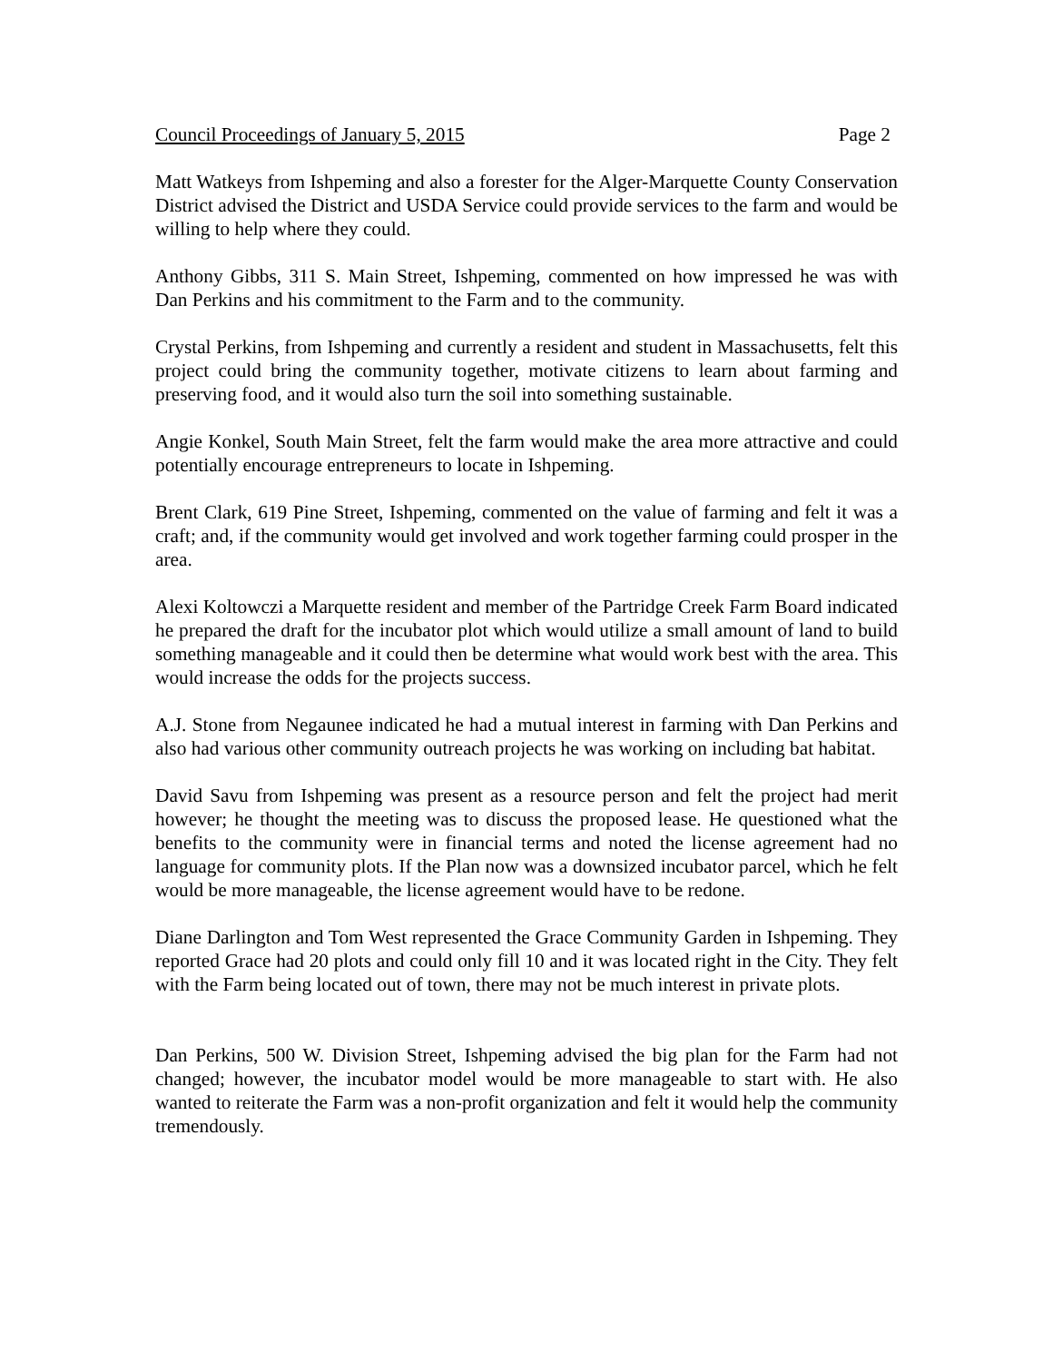Council Proceedings of January 5, 2015 Page 2
Matt Watkeys from Ishpeming and also a forester for the Alger-Marquette County Conservation District advised the District and USDA Service could provide services to the farm and would be willing to help where they could.
Anthony Gibbs, 311 S. Main Street, Ishpeming, commented on how impressed he was with Dan Perkins and his commitment to the Farm and to the community.
Crystal Perkins, from Ishpeming and currently a resident and student in Massachusetts, felt this project could bring the community together, motivate citizens to learn about farming and preserving food, and it would also turn the soil into something sustainable.
Angie Konkel, South Main Street, felt the farm would make the area more attractive and could potentially encourage entrepreneurs to locate in Ishpeming.
Brent Clark, 619 Pine Street, Ishpeming, commented on the value of farming and felt it was a craft; and, if the community would get involved and work together farming could prosper in the area.
Alexi Koltowczi a Marquette resident and member of the Partridge Creek Farm Board indicated he prepared the draft for the incubator plot which would utilize a small amount of land to build something manageable and it could then be determine what would work best with the area. This would increase the odds for the projects success.
A.J. Stone from Negaunee indicated he had a mutual interest in farming with Dan Perkins and also had various other community outreach projects he was working on including bat habitat.
David Savu from Ishpeming was present as a resource person and felt the project had merit however; he thought the meeting was to discuss the proposed lease. He questioned what the benefits to the community were in financial terms and noted the license agreement had no language for community plots. If the Plan now was a downsized incubator parcel, which he felt would be more manageable, the license agreement would have to be redone.
Diane Darlington and Tom West represented the Grace Community Garden in Ishpeming. They reported Grace had 20 plots and could only fill 10 and it was located right in the City. They felt with the Farm being located out of town, there may not be much interest in private plots.
Dan Perkins, 500 W. Division Street, Ishpeming advised the big plan for the Farm had not changed; however, the incubator model would be more manageable to start with. He also wanted to reiterate the Farm was a non-profit organization and felt it would help the community tremendously.